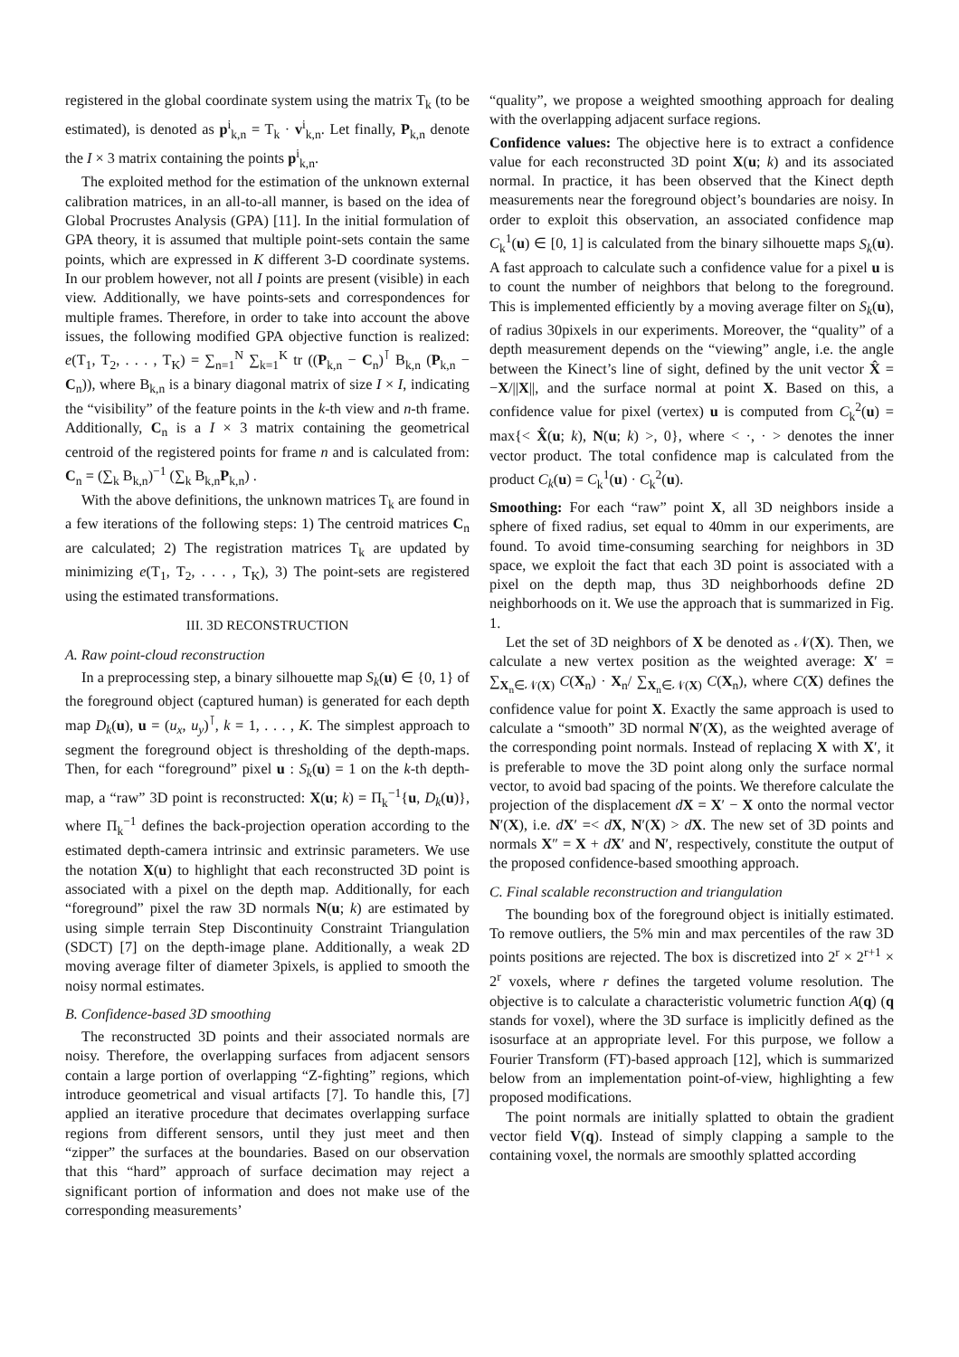registered in the global coordinate system using the matrix T<sub>k</sub> (to be estimated), is denoted as p<sup>i</sup><sub>k,n</sub> = T<sub>k</sub> · v<sup>i</sup><sub>k,n</sub>. Let finally, P<sub>k,n</sub> denote the I × 3 matrix containing the points p<sup>i</sup><sub>k,n</sub>.
The exploited method for the estimation of the unknown external calibration matrices, in an all-to-all manner, is based on the idea of Global Procrustes Analysis (GPA) [11]. In the initial formulation of GPA theory, it is assumed that multiple point-sets contain the same points, which are expressed in K different 3-D coordinate systems. In our problem however, not all I points are present (visible) in each view. Additionally, we have points-sets and correspondences for multiple frames. Therefore, in order to take into account the above issues, the following modified GPA objective function is realized: e(T<sub>1</sub>, T<sub>2</sub>, . . . , T<sub>K</sub>) = ∑<sub>n=1</sub><sup>N</sup> ∑<sub>k=1</sub><sup>K</sup> tr ((P<sub>k,n</sub> − C<sub>n</sub>)<sup>⊺</sup> B<sub>k,n</sub> (P<sub>k,n</sub> − C<sub>n</sub>)), where B<sub>k,n</sub> is a binary diagonal matrix of size I × I, indicating the “visibility” of the feature points in the k-th view and n-th frame. Additionally, C<sub>n</sub> is a I × 3 matrix containing the geometrical centroid of the registered points for frame n and is calculated from: C<sub>n</sub> = (∑<sub>k</sub> B<sub>k,n</sub>)<sup>−1</sup> (∑<sub>k</sub> B<sub>k,n</sub>P<sub>k,n</sub>) .
With the above definitions, the unknown matrices T<sub>k</sub> are found in a few iterations of the following steps: 1) The centroid matrices C<sub>n</sub> are calculated; 2) The registration matrices T<sub>k</sub> are updated by minimizing e(T<sub>1</sub>, T<sub>2</sub>, . . . , T<sub>K</sub>), 3) The point-sets are registered using the estimated transformations.
III. 3D RECONSTRUCTION
A. Raw point-cloud reconstruction
In a preprocessing step, a binary silhouette map S<sub>k</sub>(u) ∈ {0, 1} of the foreground object (captured human) is generated for each depth map D<sub>k</sub>(u), u = (u<sub>x</sub>, u<sub>y</sub>)<sup>⊺</sup>, k = 1, . . . , K. The simplest approach to segment the foreground object is thresholding of the depth-maps. Then, for each “foreground” pixel u : S<sub>k</sub>(u) = 1 on the k-th depth-map, a “raw” 3D point is reconstructed: X(u; k) = Π<sub>k</sub><sup>−1</sup>{u, D<sub>k</sub>(u)}, where Π<sub>k</sub><sup>−1</sup> defines the back-projection operation according to the estimated depth-camera intrinsic and extrinsic parameters. We use the notation X(u) to highlight that each reconstructed 3D point is associated with a pixel on the depth map. Additionally, for each “foreground” pixel the raw 3D normals N(u; k) are estimated by using simple terrain Step Discontinuity Constraint Triangulation (SDCT) [7] on the depth-image plane. Additionally, a weak 2D moving average filter of diameter 3pixels, is applied to smooth the noisy normal estimates.
B. Confidence-based 3D smoothing
The reconstructed 3D points and their associated normals are noisy. Therefore, the overlapping surfaces from adjacent sensors contain a large portion of overlapping “Z-fighting” regions, which introduce geometrical and visual artifacts [7]. To handle this, [7] applied an iterative procedure that decimates overlapping surface regions from different sensors, until they just meet and then “zipper” the surfaces at the boundaries. Based on our observation that this “hard” approach of surface decimation may reject a significant portion of information and does not make use of the corresponding measurements’
“quality”, we propose a weighted smoothing approach for dealing with the overlapping adjacent surface regions.
Confidence values: The objective here is to extract a confidence value for each reconstructed 3D point X(u; k) and its associated normal. In practice, it has been observed that the Kinect depth measurements near the foreground object’s boundaries are noisy. In order to exploit this observation, an associated confidence map C<sub>k</sub><sup>1</sup>(u) ∈ [0, 1] is calculated from the binary silhouette maps S<sub>k</sub>(u). A fast approach to calculate such a confidence value for a pixel u is to count the number of neighbors that belong to the foreground. This is implemented efficiently by a moving average filter on S<sub>k</sub>(u), of radius 30pixels in our experiments. Moreover, the “quality” of a depth measurement depends on the “viewing” angle, i.e. the angle between the Kinect’s line of sight, defined by the unit vector X̂ = −X/||X||, and the surface normal at point X. Based on this, a confidence value for pixel (vertex) u is computed from C<sub>k</sub><sup>2</sup>(u) = max{< X̂(u; k), N(u; k) >, 0}, where < ·, · > denotes the inner vector product. The total confidence map is calculated from the product C<sub>k</sub>(u) = C<sub>k</sub><sup>1</sup>(u) · C<sub>k</sub><sup>2</sup>(u).
Smoothing: For each “raw” point X, all 3D neighbors inside a sphere of fixed radius, set equal to 40mm in our experiments, are found. To avoid time-consuming searching for neighbors in 3D space, we exploit the fact that each 3D point is associated with a pixel on the depth map, thus 3D neighborhoods define 2D neighborhoods on it. We use the approach that is summarized in Fig. 1.
Let the set of 3D neighbors of X be denoted as 𝒩(X). Then, we calculate a new vertex position as the weighted average: X′ = ∑<sub>X<sub>n</sub>∈𝒩(X)</sub> C(X<sub>n</sub>) · X<sub>n</sub>/ ∑<sub>X<sub>n</sub>∈𝒩(X)</sub> C(X<sub>n</sub>), where C(X) defines the confidence value for point X. Exactly the same approach is used to calculate a “smooth” 3D normal N′(X), as the weighted average of the corresponding point normals. Instead of replacing X with X′, it is preferable to move the 3D point along only the surface normal vector, to avoid bad spacing of the points. We therefore calculate the projection of the displacement dX = X′ − X onto the normal vector N′(X), i.e. dX′ =< dX, N′(X) > dX. The new set of 3D points and normals X″ = X + dX′ and N′, respectively, constitute the output of the proposed confidence-based smoothing approach.
C. Final scalable reconstruction and triangulation
The bounding box of the foreground object is initially estimated. To remove outliers, the 5% min and max percentiles of the raw 3D points positions are rejected. The box is discretized into 2<sup>r</sup> × 2<sup>r+1</sup> × 2<sup>r</sup> voxels, where r defines the targeted volume resolution. The objective is to calculate a characteristic volumetric function A(q) (q stands for voxel), where the 3D surface is implicitly defined as the isosurface at an appropriate level. For this purpose, we follow a Fourier Transform (FT)-based approach [12], which is summarized below from an implementation point-of-view, highlighting a few proposed modifications.
The point normals are initially splatted to obtain the gradient vector field V(q). Instead of simply clapping a sample to the containing voxel, the normals are smoothly splatted according